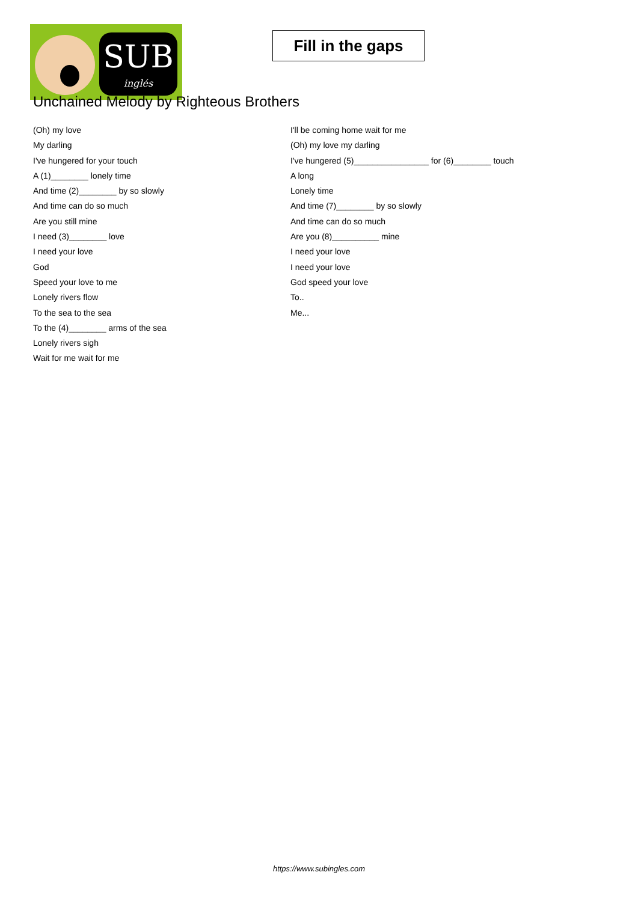SUB
inglés
Fill in the gaps
Unchained Melody by Righteous Brothers
(Oh) my love
My darling
I've hungered for your touch
A (1)________ lonely time
And time (2)________ by so slowly
And time can do so much
Are you still mine
I need (3)________ love
I need your love
God
Speed your love to me
Lonely rivers flow
To the sea to the sea
To the (4)________ arms of the sea
Lonely rivers sigh
Wait for me wait for me
I'll be coming home wait for me
(Oh) my love my darling
I've hungered (5)________________ for (6)________ touch
A long
Lonely time
And time (7)________ by so slowly
And time can do so much
Are you (8)__________ mine
I need your love
I need your love
God speed your love
To..
Me...
https://www.subingles.com